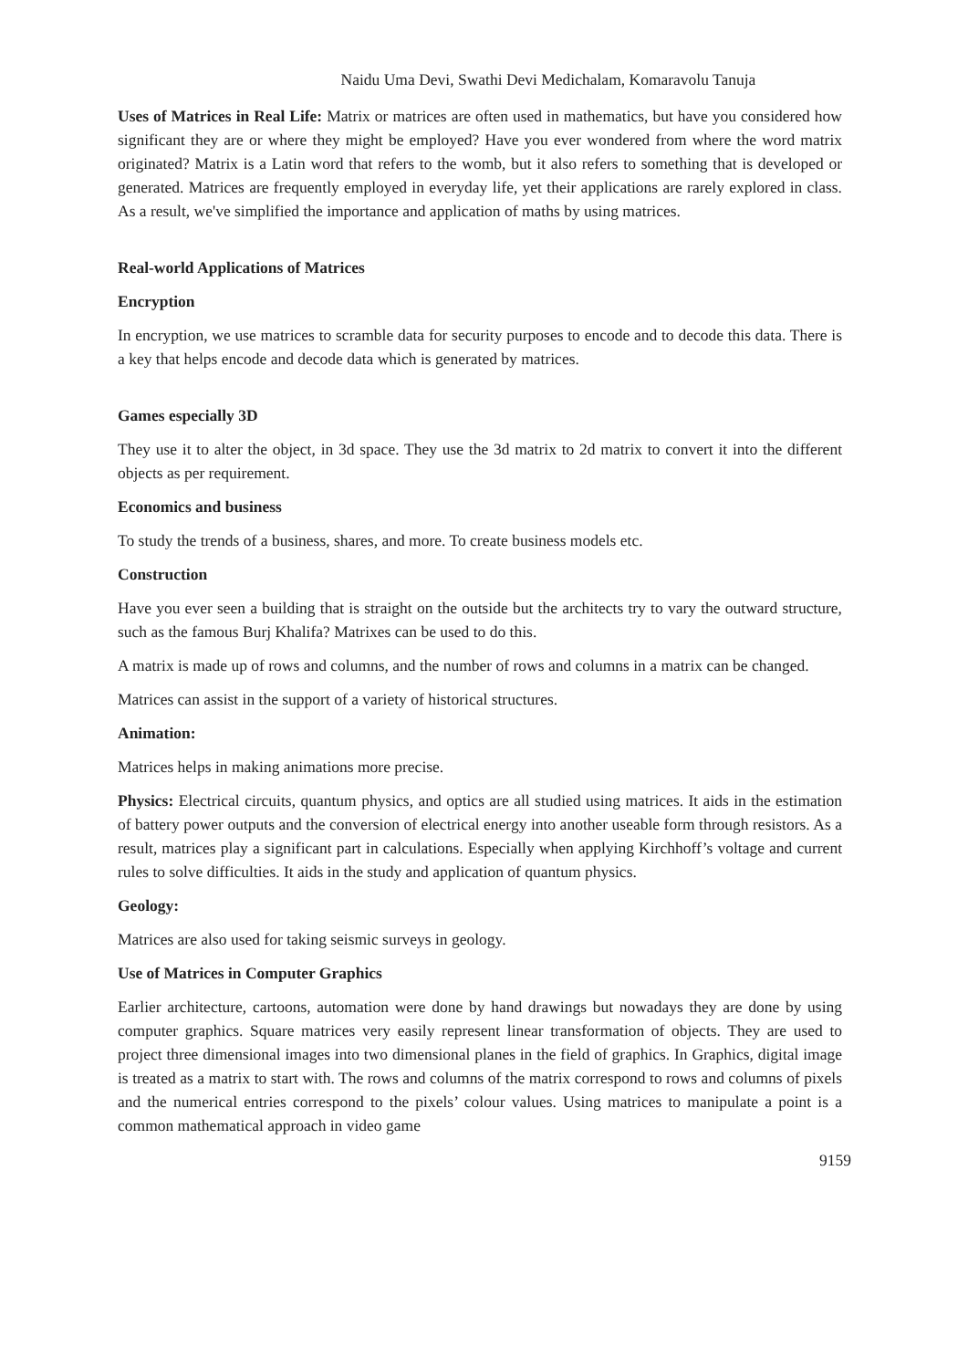Naidu Uma Devi, Swathi Devi Medichalam, Komaravolu Tanuja
Uses of Matrices in Real Life: Matrix or matrices are often used in mathematics, but have you considered how significant they are or where they might be employed? Have you ever wondered from where the word matrix originated? Matrix is a Latin word that refers to the womb, but it also refers to something that is developed or generated. Matrices are frequently employed in everyday life, yet their applications are rarely explored in class. As a result, we've simplified the importance and application of maths by using matrices.
Real-world Applications of Matrices
Encryption
In encryption, we use matrices to scramble data for security purposes to encode and to decode this data. There is a key that helps encode and decode data which is generated by matrices.
Games especially 3D
They use it to alter the object, in 3d space. They use the 3d matrix to 2d matrix to convert it into the different objects as per requirement.
Economics and business
To study the trends of a business, shares, and more. To create business models etc.
Construction
Have you ever seen a building that is straight on the outside but the architects try to vary the outward structure, such as the famous Burj Khalifa? Matrixes can be used to do this.
A matrix is made up of rows and columns, and the number of rows and columns in a matrix can be changed.
Matrices can assist in the support of a variety of historical structures.
Animation:
Matrices helps in making animations more precise.
Physics: Electrical circuits, quantum physics, and optics are all studied using matrices. It aids in the estimation of battery power outputs and the conversion of electrical energy into another useable form through resistors. As a result, matrices play a significant part in calculations. Especially when applying Kirchhoff’s voltage and current rules to solve difficulties. It aids in the study and application of quantum physics.
Geology:
Matrices are also used for taking seismic surveys in geology.
Use of Matrices in Computer Graphics
Earlier architecture, cartoons, automation were done by hand drawings but nowadays they are done by using computer graphics. Square matrices very easily represent linear transformation of objects. They are used to project three dimensional images into two dimensional planes in the field of graphics. In Graphics, digital image is treated as a matrix to start with. The rows and columns of the matrix correspond to rows and columns of pixels and the numerical entries correspond to the pixels’ colour values. Using matrices to manipulate a point is a common mathematical approach in video game
9159